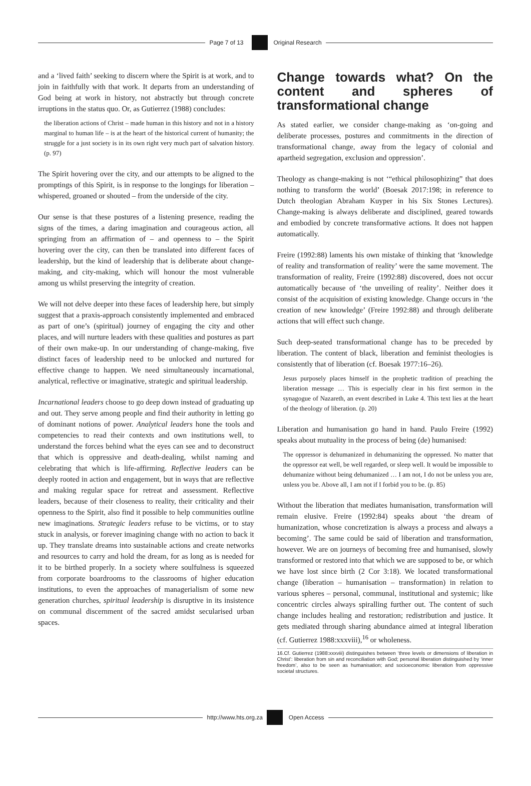Page 7 of 13 Original Research
and a ‘lived faith’ seeking to discern where the Spirit is at work, and to join in faithfully with that work. It departs from an understanding of God being at work in history, not abstractly but through concrete irruptions in the status quo. Or, as Gutierrez (1988) concludes:
the liberation actions of Christ – made human in this history and not in a history marginal to human life – is at the heart of the historical current of humanity; the struggle for a just society is in its own right very much part of salvation history. (p. 97)
The Spirit hovering over the city, and our attempts to be aligned to the promptings of this Spirit, is in response to the longings for liberation – whispered, groaned or shouted – from the underside of the city.
Our sense is that these postures of a listening presence, reading the signs of the times, a daring imagination and courageous action, all springing from an affirmation of – and openness to – the Spirit hovering over the city, can then be translated into different faces of leadership, but the kind of leadership that is deliberate about change-making, and city-making, which will honour the most vulnerable among us whilst preserving the integrity of creation.
We will not delve deeper into these faces of leadership here, but simply suggest that a praxis-approach consistently implemented and embraced as part of one’s (spiritual) journey of engaging the city and other places, and will nurture leaders with these qualities and postures as part of their own make-up. In our understanding of change-making, five distinct faces of leadership need to be unlocked and nurtured for effective change to happen. We need simultaneously incarnational, analytical, reflective or imaginative, strategic and spiritual leadership.
Incarnational leaders choose to go deep down instead of graduating up and out. They serve among people and find their authority in letting go of dominant notions of power. Analytical leaders hone the tools and competencies to read their contexts and own institutions well, to understand the forces behind what the eyes can see and to deconstruct that which is oppressive and death-dealing, whilst naming and celebrating that which is life-affirming. Reflective leaders can be deeply rooted in action and engagement, but in ways that are reflective and making regular space for retreat and assessment. Reflective leaders, because of their closeness to reality, their criticality and their openness to the Spirit, also find it possible to help communities outline new imaginations. Strategic leaders refuse to be victims, or to stay stuck in analysis, or forever imagining change with no action to back it up. They translate dreams into sustainable actions and create networks and resources to carry and hold the dream, for as long as is needed for it to be birthed properly. In a society where soulfulness is squeezed from corporate boardrooms to the classrooms of higher education institutions, to even the approaches of managerialism of some new generation churches, spiritual leadership is disruptive in its insistence on communal discernment of the sacred amidst secularised urban spaces.
Change towards what? On the content and spheres of transformational change
As stated earlier, we consider change-making as ‘on-going and deliberate processes, postures and commitments in the direction of transformational change, away from the legacy of colonial and apartheid segregation, exclusion and oppression’.
Theology as change-making is not ‘“ethical philosophizing” that does nothing to transform the world’ (Boesak 2017:198; in reference to Dutch theologian Abraham Kuyper in his Six Stones Lectures). Change-making is always deliberate and disciplined, geared towards and embodied by concrete transformative actions. It does not happen automatically.
Freire (1992:88) laments his own mistake of thinking that ‘knowledge of reality and transformation of reality’ were the same movement. The transformation of reality, Freire (1992:88) discovered, does not occur automatically because of ‘the unveiling of reality’. Neither does it consist of the acquisition of existing knowledge. Change occurs in ‘the creation of new knowledge’ (Freire 1992:88) and through deliberate actions that will effect such change.
Such deep-seated transformational change has to be preceded by liberation. The content of black, liberation and feminist theologies is consistently that of liberation (cf. Boesak 1977:16–26).
Jesus purposely places himself in the prophetic tradition of preaching the liberation message … This is especially clear in his first sermon in the synagogue of Nazareth, an event described in Luke 4. This text lies at the heart of the theology of liberation. (p. 20)
Liberation and humanisation go hand in hand. Paulo Freire (1992) speaks about mutuality in the process of being (de) humanised:
The oppressor is dehumanized in dehumanizing the oppressed. No matter that the oppressor eat well, be well regarded, or sleep well. It would be impossible to dehumanize without being dehumanized … I am not, I do not be unless you are, unless you be. Above all, I am not if I forbid you to be. (p. 85)
Without the liberation that mediates humanisation, transformation will remain elusive. Freire (1992:84) speaks about ‘the dream of humanization, whose concretization is always a process and always a becoming’. The same could be said of liberation and transformation, however. We are on journeys of becoming free and humanised, slowly transformed or restored into that which we are supposed to be, or which we have lost since birth (2 Cor 3:18). We located transformational change (liberation – humanisation – transformation) in relation to various spheres – personal, communal, institutional and systemic; like concentric circles always spiralling further out. The content of such change includes healing and restoration; redistribution and justice. It gets mediated through sharing abundance aimed at integral liberation (cf. Gutierrez 1988:xxxviii),<sup>16</sup> or wholeness.
16.Cf. Gutierrez (1988:xxxviii) distinguishes between ‘three levels or dimensions of liberation in Christ’: liberation from sin and reconciliation with God; personal liberation distinguished by ‘inner freedom’, also to be seen as humanisation; and socioeconomic liberation from oppressive societal structures.
http://www.hts.org.za Open Access